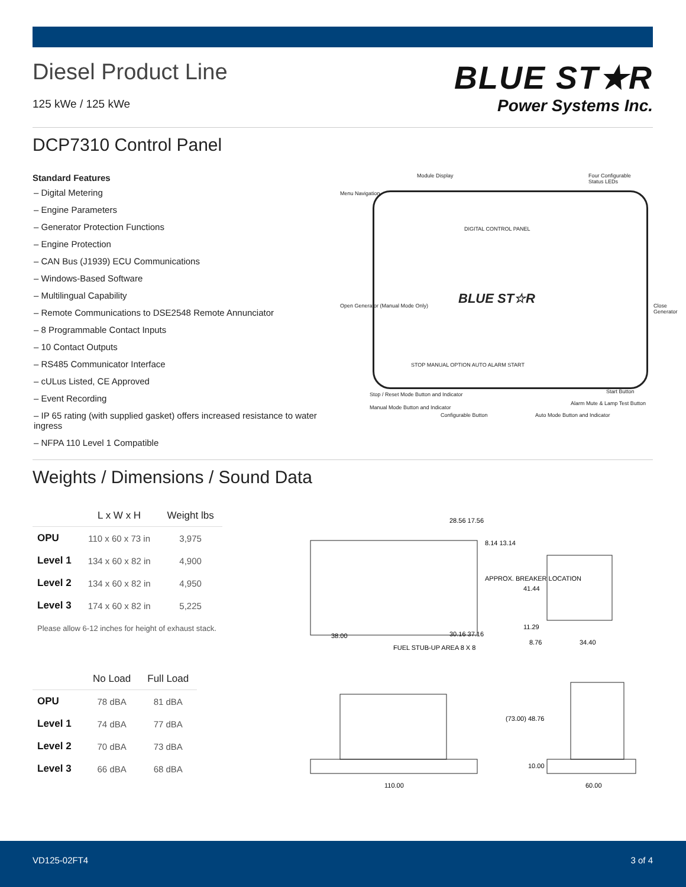BLUE ST★R
Power Systems Inc.
Diesel Product Line
125 kWe / 125 kWe
DCP7310 Control Panel
Standard Features
– Digital Metering
– Engine Parameters
– Generator Protection Functions
– Engine Protection
– CAN Bus (J1939) ECU Communications
– Windows-Based Software
– Multilingual Capability
– Remote Communications to DSE2548 Remote Annunciator
– 8 Programmable Contact Inputs
– 10 Contact Outputs
– RS485 Communicator Interface
– cULus Listed, CE Approved
– Event Recording
– IP 65 rating (with supplied gasket) offers increased resistance to water ingress
– NFPA 110 Level 1 Compatible
Module Display Four Configurable Status LEDs
Menu Navigation
DIGITAL CONTROL PANEL
BLUE ST☆R
Open Generator (Manual Mode Only)
Close Generator
STOP MANUAL OPTION AUTO ALARM START
Stop / Reset Mode Button and Indicator
Manual Mode Button and Indicator
Configurable Button Auto Mode Button and Indicator
Alarm Mute & Lamp Test Button
Start Button
Weights / Dimensions / Sound Data
| | L x W x H | Weight lbs |
| --- | --- | --- |
| OPU | 110 x 60 x 73 in | 3,975 |
| Level 1 | 134 x 60 x 82 in | 4,900 |
| Level 2 | 134 x 60 x 82 in | 4,950 |
| Level 3 | 174 x 60 x 82 in | 5,225 |
Please allow 6-12 inches for height of exhaust stack.
| | No Load | Full Load |
| --- | --- | --- |
| OPU | 78 dBA | 81 dBA |
| Level 1 | 74 dBA | 77 dBA |
| Level 2 | 70 dBA | 73 dBA |
| Level 3 | 66 dBA | 68 dBA |
28.56 17.56
8.14 13.14
APPROX. BREAKER LOCATION
41.44
11.29
8.76
34.40
38.00
30.16 37.16
FUEL STUB-UP AREA 8 X 8
(73.00) 48.76
10.00
110.00
60.00
VD125-02FT4 3 of 4